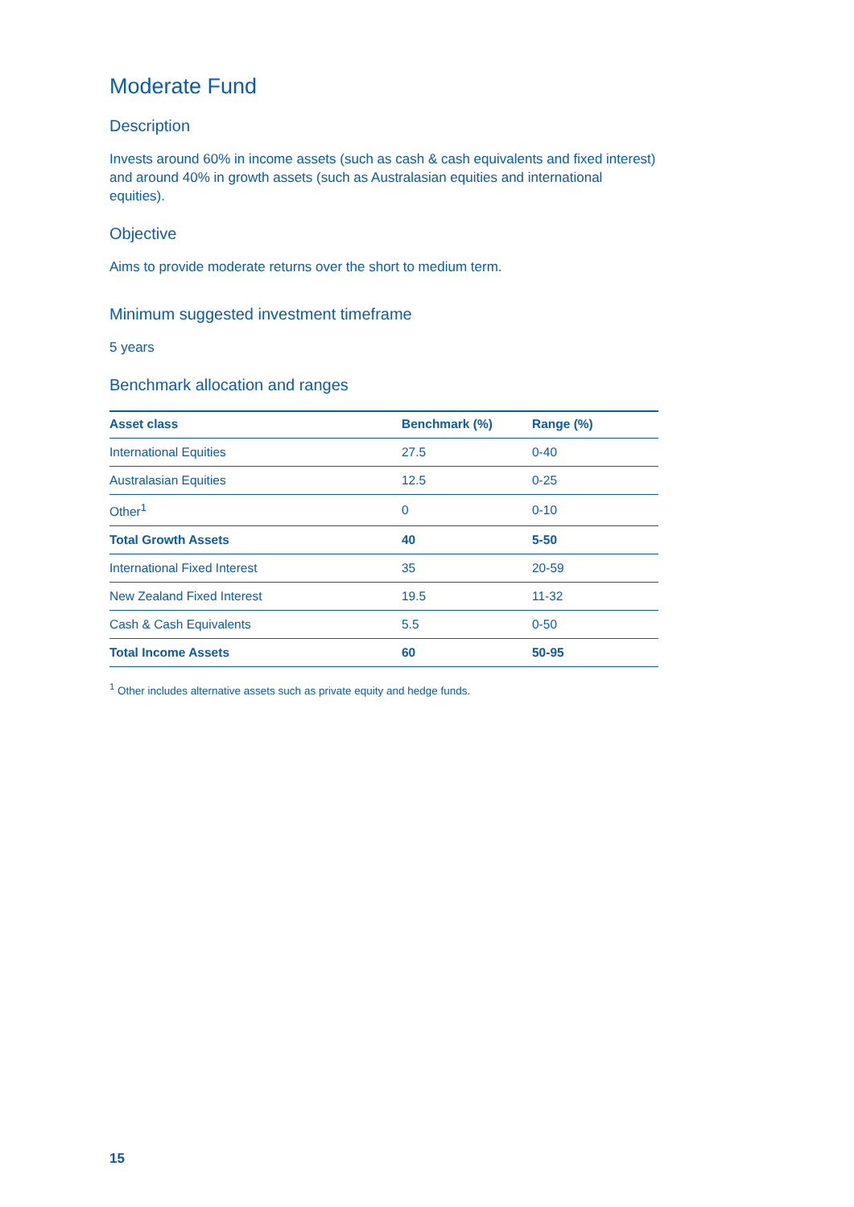Moderate Fund
Description
Invests around 60% in income assets (such as cash & cash equivalents and fixed interest) and around 40% in growth assets (such as Australasian equities and international equities).
Objective
Aims to provide moderate returns over the short to medium term.
Minimum suggested investment timeframe
5 years
Benchmark allocation and ranges
| Asset class | Benchmark (%) | Range (%) |
| --- | --- | --- |
| International Equities | 27.5 | 0-40 |
| Australasian Equities | 12.5 | 0-25 |
| Other<sup>1</sup> | 0 | 0-10 |
| Total Growth Assets | 40 | 5-50 |
| International Fixed Interest | 35 | 20-59 |
| New Zealand Fixed Interest | 19.5 | 11-32 |
| Cash & Cash Equivalents | 5.5 | 0-50 |
| Total Income Assets | 60 | 50-95 |
<sup>1</sup> Other includes alternative assets such as private equity and hedge funds.
15